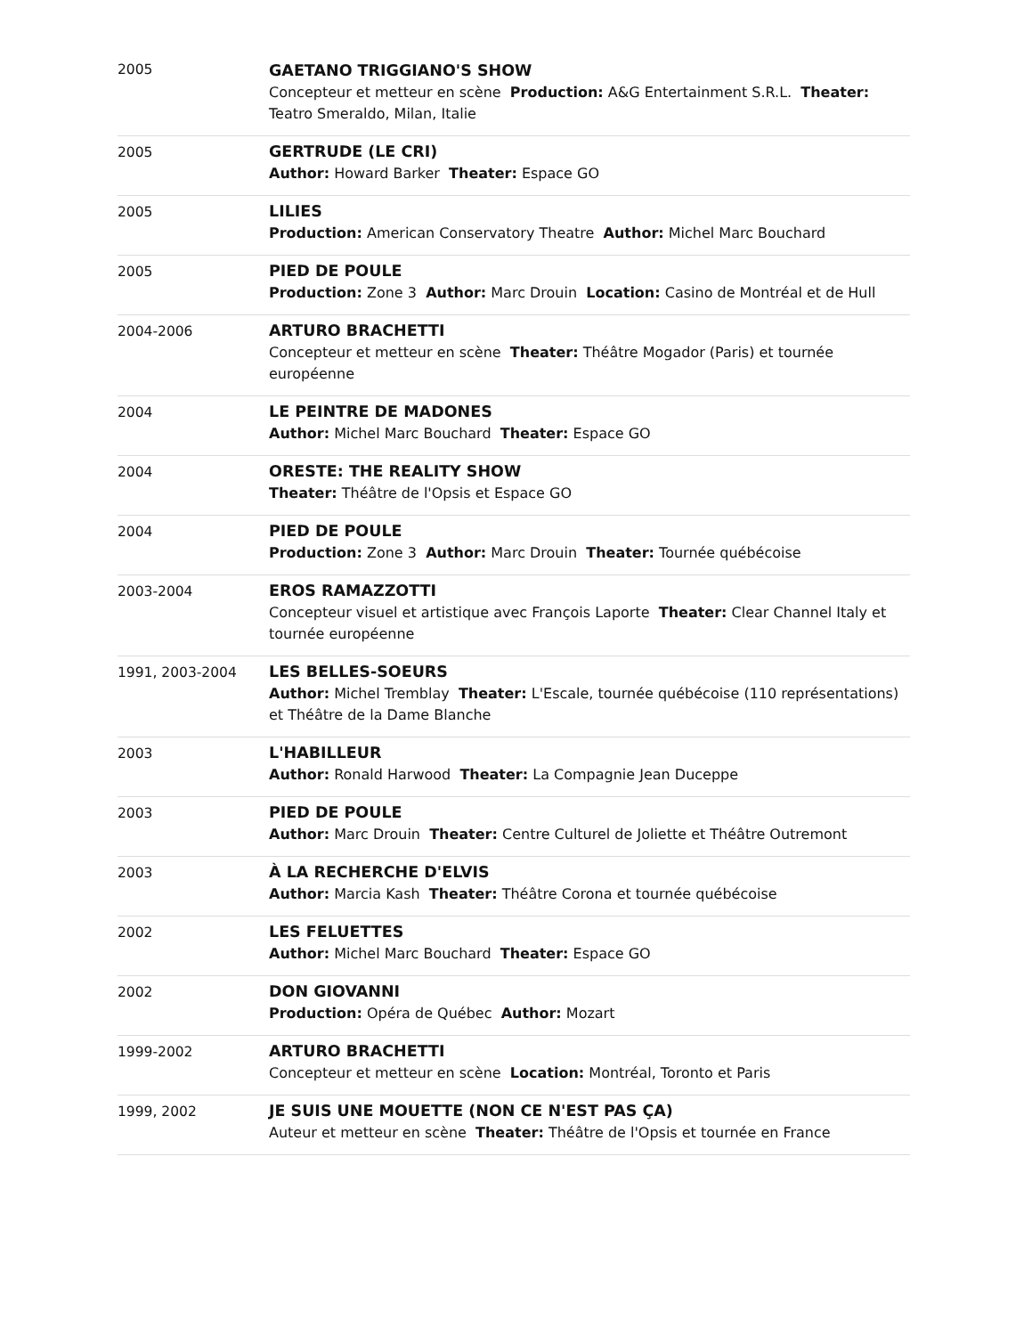| 2005 | GAETANO TRIGGIANO'S SHOW Concepteur et metteur en scène Production: A&G Entertainment S.R.L. Theater: Teatro Smeraldo, Milan, Italie |
| 2005 | GERTRUDE (LE CRI) Author: Howard Barker Theater: Espace GO |
| 2005 | LILIES Production: American Conservatory Theatre Author: Michel Marc Bouchard |
| 2005 | PIED DE POULE Production: Zone 3 Author: Marc Drouin Location: Casino de Montréal et de Hull |
| 2004-2006 | ARTURO BRACHETTI Concepteur et metteur en scène Theater: Théâtre Mogador (Paris) et tournée européenne |
| 2004 | LE PEINTRE DE MADONES Author: Michel Marc Bouchard Theater: Espace GO |
| 2004 | ORESTE: THE REALITY SHOW Theater: Théâtre de l'Opsis et Espace GO |
| 2004 | PIED DE POULE Production: Zone 3 Author: Marc Drouin Theater: Tournée québécoise |
| 2003-2004 | EROS RAMAZZOTTI Concepteur visuel et artistique avec François Laporte Theater: Clear Channel Italy et tournée européenne |
| 1991, 2003-2004 | LES BELLES-SOEURS Author: Michel Tremblay Theater: L'Escale, tournée québécoise (110 représentations) et Théâtre de la Dame Blanche |
| 2003 | L'HABILLEUR Author: Ronald Harwood Theater: La Compagnie Jean Duceppe |
| 2003 | PIED DE POULE Author: Marc Drouin Theater: Centre Culturel de Joliette et Théâtre Outremont |
| 2003 | À LA RECHERCHE D'ELVIS Author: Marcia Kash Theater: Théâtre Corona et tournée québécoise |
| 2002 | LES FELUETTES Author: Michel Marc Bouchard Theater: Espace GO |
| 2002 | DON GIOVANNI Production: Opéra de Québec Author: Mozart |
| 1999-2002 | ARTURO BRACHETTI Concepteur et metteur en scène Location: Montréal, Toronto et Paris |
| 1999, 2002 | JE SUIS UNE MOUETTE (NON CE N'EST PAS ÇA) Auteur et metteur en scène Theater: Théâtre de l'Opsis et tournée en France |